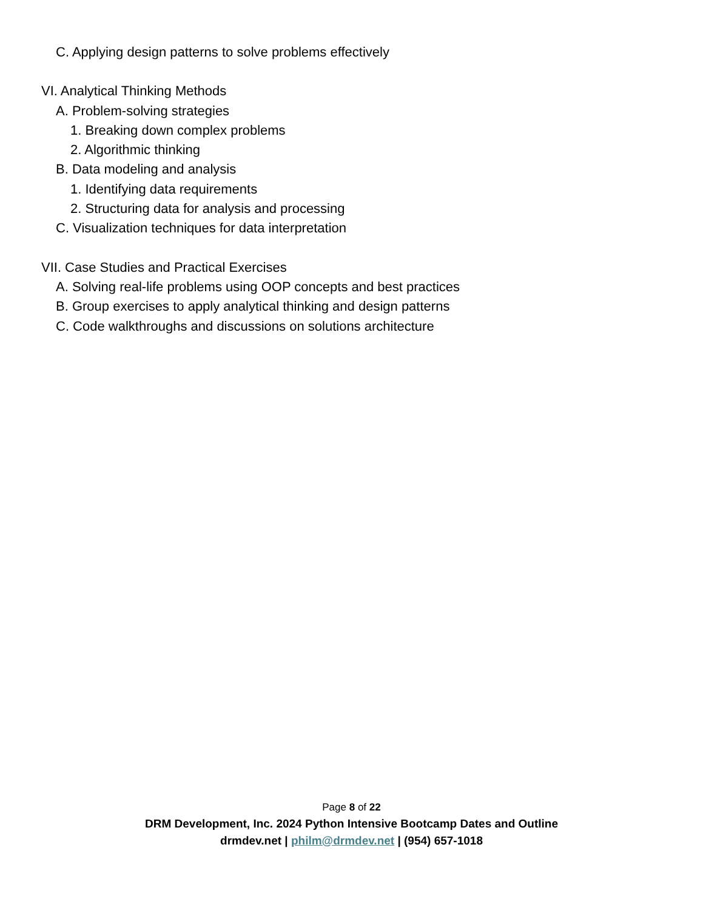C. Applying design patterns to solve problems effectively
VI. Analytical Thinking Methods
A. Problem-solving strategies
1. Breaking down complex problems
2. Algorithmic thinking
B. Data modeling and analysis
1. Identifying data requirements
2. Structuring data for analysis and processing
C. Visualization techniques for data interpretation
VII. Case Studies and Practical Exercises
A. Solving real-life problems using OOP concepts and best practices
B. Group exercises to apply analytical thinking and design patterns
C. Code walkthroughs and discussions on solutions architecture
Page 8 of 22
DRM Development, Inc. 2024 Python Intensive Bootcamp Dates and Outline
drmdev.net | philm@drmdev.net | (954) 657-1018